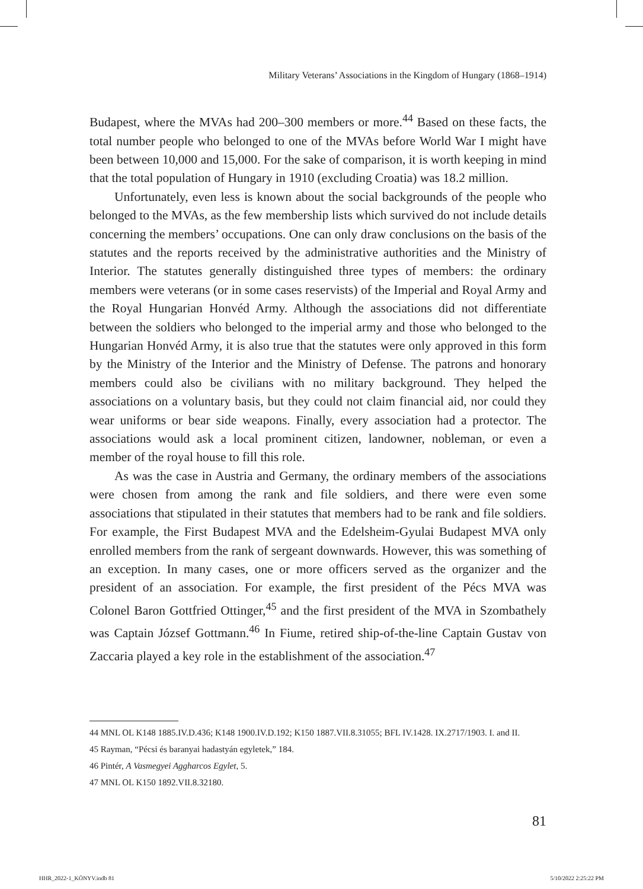Military Veterans’ Associations in the Kingdom of Hungary (1868–1914)
Budapest, where the MVAs had 200–300 members or more.<sup>44</sup> Based on these facts, the total number people who belonged to one of the MVAs before World War I might have been between 10,000 and 15,000. For the sake of comparison, it is worth keeping in mind that the total population of Hungary in 1910 (excluding Croatia) was 18.2 million.
Unfortunately, even less is known about the social backgrounds of the people who belonged to the MVAs, as the few membership lists which survived do not include details concerning the members’ occupations. One can only draw conclusions on the basis of the statutes and the reports received by the administrative authorities and the Ministry of Interior. The statutes generally distinguished three types of members: the ordinary members were veterans (or in some cases reservists) of the Imperial and Royal Army and the Royal Hungarian Honvéd Army. Although the associations did not differentiate between the soldiers who belonged to the imperial army and those who belonged to the Hungarian Honvéd Army, it is also true that the statutes were only approved in this form by the Ministry of the Interior and the Ministry of Defense. The patrons and honorary members could also be civilians with no military background. They helped the associations on a voluntary basis, but they could not claim financial aid, nor could they wear uniforms or bear side weapons. Finally, every association had a protector. The associations would ask a local prominent citizen, landowner, nobleman, or even a member of the royal house to fill this role.
As was the case in Austria and Germany, the ordinary members of the associations were chosen from among the rank and file soldiers, and there were even some associations that stipulated in their statutes that members had to be rank and file soldiers. For example, the First Budapest MVA and the Edelsheim-Gyulai Budapest MVA only enrolled members from the rank of sergeant downwards. However, this was something of an exception. In many cases, one or more officers served as the organizer and the president of an association. For example, the first president of the Pécs MVA was Colonel Baron Gottfried Ottinger,<sup>45</sup> and the first president of the MVA in Szombathely was Captain József Gottmann.<sup>46</sup> In Fiume, retired ship-of-the-line Captain Gustav von Zaccaria played a key role in the establishment of the association.<sup>47</sup>
44 MNL OL K148 1885.IV.D.436; K148 1900.IV.D.192; K150 1887.VII.8.31055; BFL IV.1428. IX.2717/1903. I. and II.
45 Rayman, “Pécsi és baranyai hadastyán egyletek,” 184.
46 Pintér, A Vasmegyei Aggharcos Egylet, 5.
47 MNL OL K150 1892.VII.8.32180.
81
HHR_2022-1_KÖNYV.indb 81 5/10/2022 2:25:22 PM